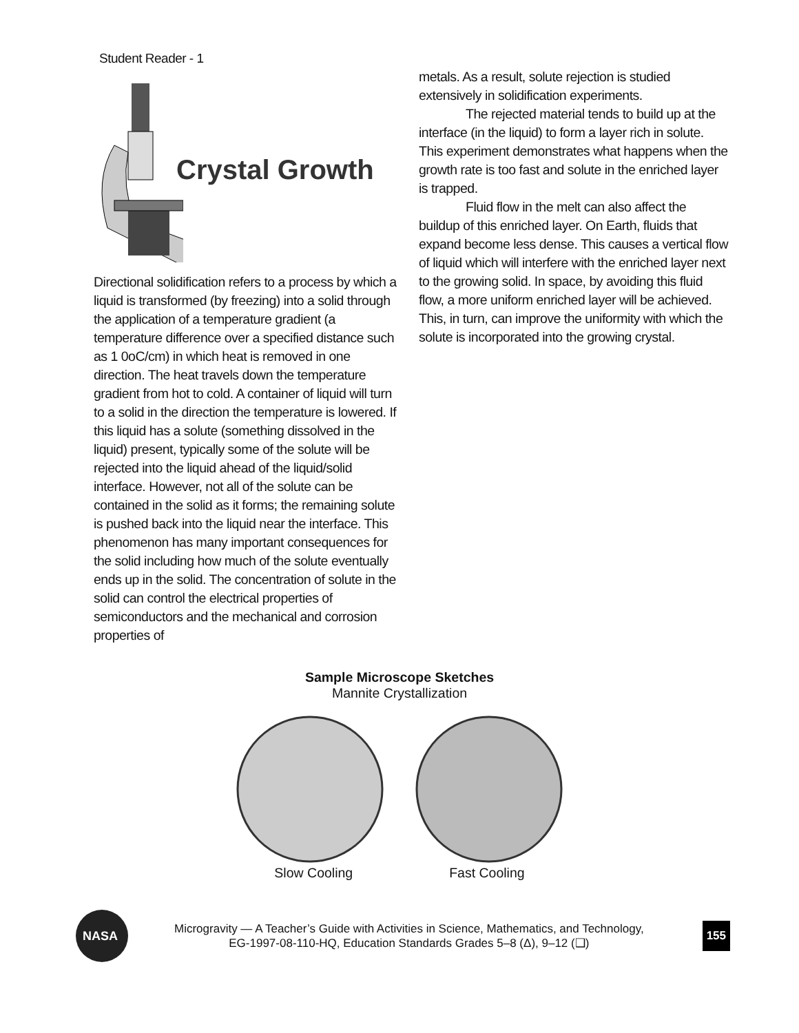Student Reader - 1
Crystal Growth
Directional solidification refers to a process by which a liquid is transformed (by freezing) into a solid through the application of a temperature gradient (a temperature difference over a specified distance such as 1 0oC/cm) in which heat is removed in one direction. The heat travels down the temperature gradient from hot to cold. A container of liquid will turn to a solid in the direction the temperature is lowered. If this liquid has a solute (something dissolved in the liquid) present, typically some of the solute will be rejected into the liquid ahead of the liquid/solid interface. However, not all of the solute can be contained in the solid as it forms; the remaining solute is pushed back into the liquid near the interface. This phenomenon has many important consequences for the solid including how much of the solute eventually ends up in the solid. The concentration of solute in the solid can control the electrical properties of semiconductors and the mechanical and corrosion properties of
metals. As a result, solute rejection is studied extensively in solidification experiments.
The rejected material tends to build up at the interface (in the liquid) to form a layer rich in solute. This experiment demonstrates what happens when the growth rate is too fast and solute in the enriched layer is trapped.
Fluid flow in the melt can also affect the buildup of this enriched layer. On Earth, fluids that expand become less dense. This causes a vertical flow of liquid which will interfere with the enriched layer next to the growing solid. In space, by avoiding this fluid flow, a more uniform enriched layer will be achieved. This, in turn, can improve the uniformity with which the solute is incorporated into the growing crystal.
Sample Microscope Sketches
Mannite Crystallization
Slow Cooling Fast Cooling
NASA
Microgravity — A Teacher’s Guide with Activities in Science, Mathematics, and Technology,
EG-1997-08-110-HQ, Education Standards Grades 5–8 (Δ), 9–12 (❑)
155